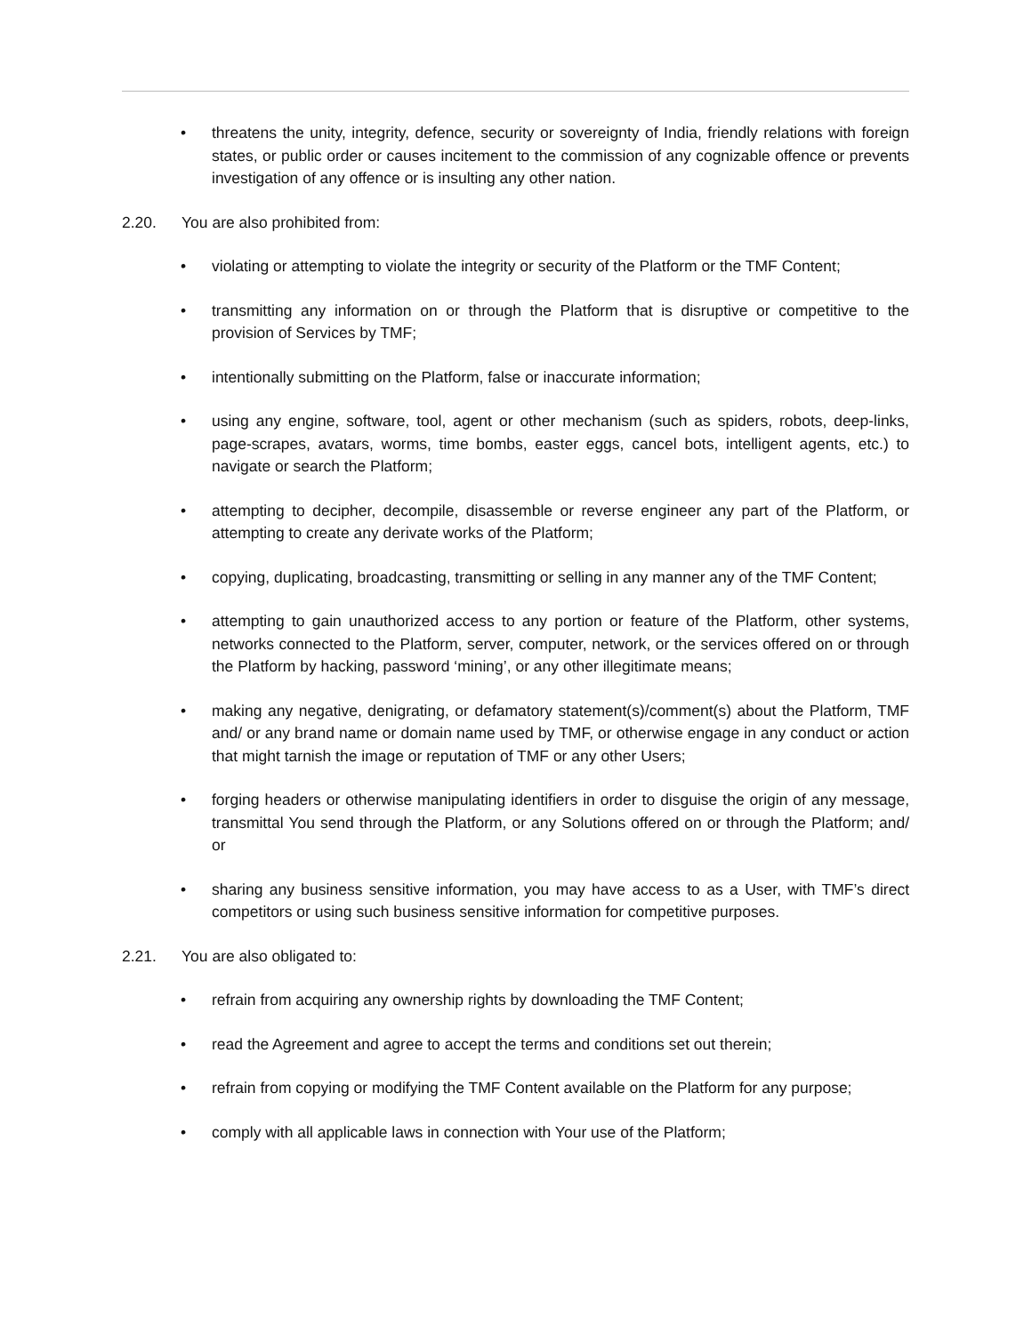• threatens the unity, integrity, defence, security or sovereignty of India, friendly relations with foreign states, or public order or causes incitement to the commission of any cognizable offence or prevents investigation of any offence or is insulting any other nation.
2.20. You are also prohibited from:
• violating or attempting to violate the integrity or security of the Platform or the TMF Content;
• transmitting any information on or through the Platform that is disruptive or competitive to the provision of Services by TMF;
• intentionally submitting on the Platform, false or inaccurate information;
• using any engine, software, tool, agent or other mechanism (such as spiders, robots, deep-links, page-scrapes, avatars, worms, time bombs, easter eggs, cancel bots, intelligent agents, etc.) to navigate or search the Platform;
• attempting to decipher, decompile, disassemble or reverse engineer any part of the Platform, or attempting to create any derivate works of the Platform;
• copying, duplicating, broadcasting, transmitting or selling in any manner any of the TMF Content;
• attempting to gain unauthorized access to any portion or feature of the Platform, other systems, networks connected to the Platform, server, computer, network, or the services offered on or through the Platform by hacking, password ‘mining’, or any other illegitimate means;
• making any negative, denigrating, or defamatory statement(s)/comment(s) about the Platform, TMF and/ or any brand name or domain name used by TMF, or otherwise engage in any conduct or action that might tarnish the image or reputation of TMF or any other Users;
• forging headers or otherwise manipulating identifiers in order to disguise the origin of any message, transmittal You send through the Platform, or any Solutions offered on or through the Platform; and/ or
• sharing any business sensitive information, you may have access to as a User, with TMF’s direct competitors or using such business sensitive information for competitive purposes.
2.21. You are also obligated to:
• refrain from acquiring any ownership rights by downloading the TMF Content;
• read the Agreement and agree to accept the terms and conditions set out therein;
• refrain from copying or modifying the TMF Content available on the Platform for any purpose;
• comply with all applicable laws in connection with Your use of the Platform;